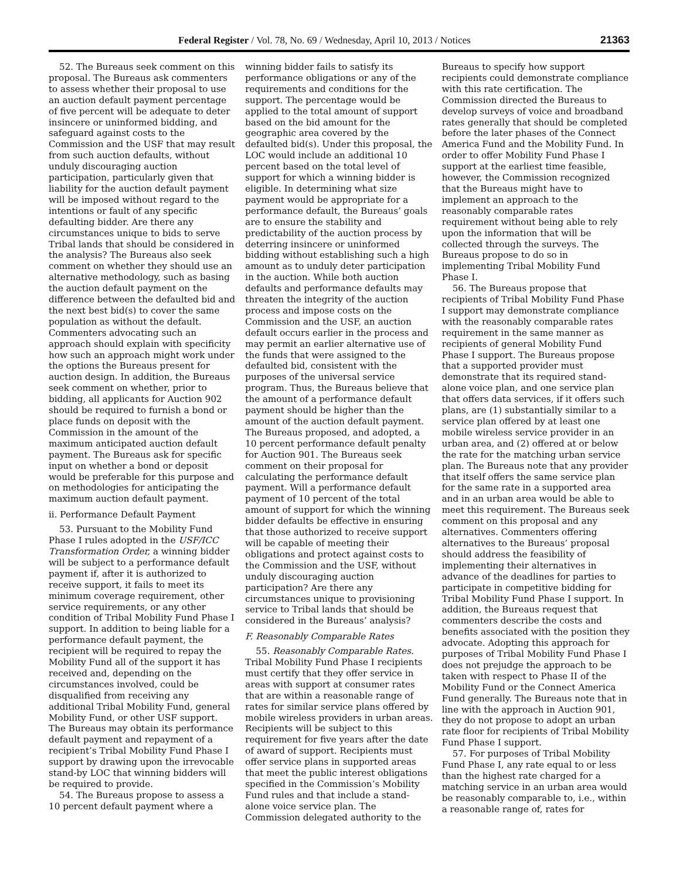Federal Register / Vol. 78, No. 69 / Wednesday, April 10, 2013 / Notices 21363
52. The Bureaus seek comment on this proposal. The Bureaus ask commenters to assess whether their proposal to use an auction default payment percentage of five percent will be adequate to deter insincere or uninformed bidding, and safeguard against costs to the Commission and the USF that may result from such auction defaults, without unduly discouraging auction participation, particularly given that liability for the auction default payment will be imposed without regard to the intentions or fault of any specific defaulting bidder. Are there any circumstances unique to bids to serve Tribal lands that should be considered in the analysis? The Bureaus also seek comment on whether they should use an alternative methodology, such as basing the auction default payment on the difference between the defaulted bid and the next best bid(s) to cover the same population as without the default. Commenters advocating such an approach should explain with specificity how such an approach might work under the options the Bureaus present for auction design. In addition, the Bureaus seek comment on whether, prior to bidding, all applicants for Auction 902 should be required to furnish a bond or place funds on deposit with the Commission in the amount of the maximum anticipated auction default payment. The Bureaus ask for specific input on whether a bond or deposit would be preferable for this purpose and on methodologies for anticipating the maximum auction default payment.
ii. Performance Default Payment
53. Pursuant to the Mobility Fund Phase I rules adopted in the USF/ICC Transformation Order, a winning bidder will be subject to a performance default payment if, after it is authorized to receive support, it fails to meet its minimum coverage requirement, other service requirements, or any other condition of Tribal Mobility Fund Phase I support. In addition to being liable for a performance default payment, the recipient will be required to repay the Mobility Fund all of the support it has received and, depending on the circumstances involved, could be disqualified from receiving any additional Tribal Mobility Fund, general Mobility Fund, or other USF support. The Bureaus may obtain its performance default payment and repayment of a recipient’s Tribal Mobility Fund Phase I support by drawing upon the irrevocable stand-by LOC that winning bidders will be required to provide.
54. The Bureaus propose to assess a 10 percent default payment where a
winning bidder fails to satisfy its performance obligations or any of the requirements and conditions for the support. The percentage would be applied to the total amount of support based on the bid amount for the geographic area covered by the defaulted bid(s). Under this proposal, the LOC would include an additional 10 percent based on the total level of support for which a winning bidder is eligible. In determining what size payment would be appropriate for a performance default, the Bureaus’ goals are to ensure the stability and predictability of the auction process by deterring insincere or uninformed bidding without establishing such a high amount as to unduly deter participation in the auction. While both auction defaults and performance defaults may threaten the integrity of the auction process and impose costs on the Commission and the USF, an auction default occurs earlier in the process and may permit an earlier alternative use of the funds that were assigned to the defaulted bid, consistent with the purposes of the universal service program. Thus, the Bureaus believe that the amount of a performance default payment should be higher than the amount of the auction default payment. The Bureaus proposed, and adopted, a 10 percent performance default penalty for Auction 901. The Bureaus seek comment on their proposal for calculating the performance default payment. Will a performance default payment of 10 percent of the total amount of support for which the winning bidder defaults be effective in ensuring that those authorized to receive support will be capable of meeting their obligations and protect against costs to the Commission and the USF, without unduly discouraging auction participation? Are there any circumstances unique to provisioning service to Tribal lands that should be considered in the Bureaus’ analysis?
F. Reasonably Comparable Rates
55. Reasonably Comparable Rates. Tribal Mobility Fund Phase I recipients must certify that they offer service in areas with support at consumer rates that are within a reasonable range of rates for similar service plans offered by mobile wireless providers in urban areas. Recipients will be subject to this requirement for five years after the date of award of support. Recipients must offer service plans in supported areas that meet the public interest obligations specified in the Commission’s Mobility Fund rules and that include a stand-alone voice service plan. The Commission delegated authority to the
Bureaus to specify how support recipients could demonstrate compliance with this rate certification. The Commission directed the Bureaus to develop surveys of voice and broadband rates generally that should be completed before the later phases of the Connect America Fund and the Mobility Fund. In order to offer Mobility Fund Phase I support at the earliest time feasible, however, the Commission recognized that the Bureaus might have to implement an approach to the reasonably comparable rates requirement without being able to rely upon the information that will be collected through the surveys. The Bureaus propose to do so in implementing Tribal Mobility Fund Phase I.
56. The Bureaus propose that recipients of Tribal Mobility Fund Phase I support may demonstrate compliance with the reasonably comparable rates requirement in the same manner as recipients of general Mobility Fund Phase I support. The Bureaus propose that a supported provider must demonstrate that its required stand-alone voice plan, and one service plan that offers data services, if it offers such plans, are (1) substantially similar to a service plan offered by at least one mobile wireless service provider in an urban area, and (2) offered at or below the rate for the matching urban service plan. The Bureaus note that any provider that itself offers the same service plan for the same rate in a supported area and in an urban area would be able to meet this requirement. The Bureaus seek comment on this proposal and any alternatives. Commenters offering alternatives to the Bureaus’ proposal should address the feasibility of implementing their alternatives in advance of the deadlines for parties to participate in competitive bidding for Tribal Mobility Fund Phase I support. In addition, the Bureaus request that commenters describe the costs and benefits associated with the position they advocate. Adopting this approach for purposes of Tribal Mobility Fund Phase I does not prejudge the approach to be taken with respect to Phase II of the Mobility Fund or the Connect America Fund generally. The Bureaus note that in line with the approach in Auction 901, they do not propose to adopt an urban rate floor for recipients of Tribal Mobility Fund Phase I support.
57. For purposes of Tribal Mobility Fund Phase I, any rate equal to or less than the highest rate charged for a matching service in an urban area would be reasonably comparable to, i.e., within a reasonable range of, rates for